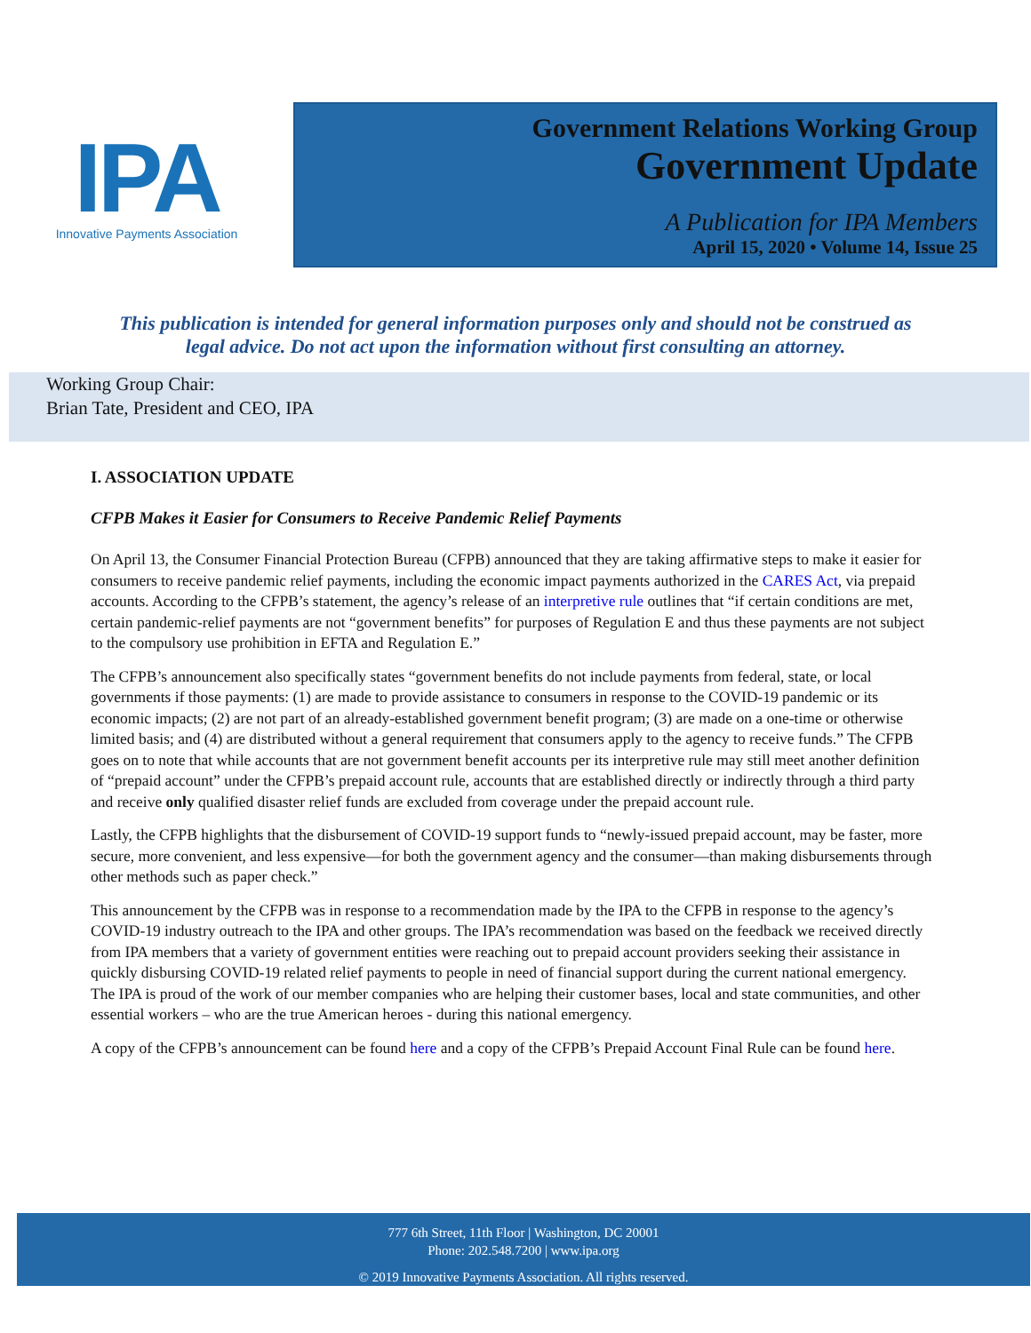IPA
Innovative Payments Association
Government Relations Working Group
Government Update
A Publication for IPA Members
April 15, 2020 • Volume 14, Issue 25
This publication is intended for general information purposes only and should not be construed as legal advice. Do not act upon the information without first consulting an attorney.
Working Group Chair:
Brian Tate, President and CEO, IPA
I. ASSOCIATION UPDATE
CFPB Makes it Easier for Consumers to Receive Pandemic Relief Payments
On April 13, the Consumer Financial Protection Bureau (CFPB) announced that they are taking affirmative steps to make it easier for consumers to receive pandemic relief payments, including the economic impact payments authorized in the CARES Act, via prepaid accounts. According to the CFPB’s statement, the agency’s release of an interpretive rule outlines that “if certain conditions are met, certain pandemic-relief payments are not “government benefits” for purposes of Regulation E and thus these payments are not subject to the compulsory use prohibition in EFTA and Regulation E.”
The CFPB’s announcement also specifically states “government benefits do not include payments from federal, state, or local governments if those payments: (1) are made to provide assistance to consumers in response to the COVID-19 pandemic or its economic impacts; (2) are not part of an already-established government benefit program; (3) are made on a one-time or otherwise limited basis; and (4) are distributed without a general requirement that consumers apply to the agency to receive funds.” The CFPB goes on to note that while accounts that are not government benefit accounts per its interpretive rule may still meet another definition of “prepaid account” under the CFPB’s prepaid account rule, accounts that are established directly or indirectly through a third party and receive only qualified disaster relief funds are excluded from coverage under the prepaid account rule.
Lastly, the CFPB highlights that the disbursement of COVID-19 support funds to “newly-issued prepaid account, may be faster, more secure, more convenient, and less expensive—for both the government agency and the consumer—than making disbursements through other methods such as paper check.”
This announcement by the CFPB was in response to a recommendation made by the IPA to the CFPB in response to the agency’s COVID-19 industry outreach to the IPA and other groups. The IPA’s recommendation was based on the feedback we received directly from IPA members that a variety of government entities were reaching out to prepaid account providers seeking their assistance in quickly disbursing COVID-19 related relief payments to people in need of financial support during the current national emergency. The IPA is proud of the work of our member companies who are helping their customer bases, local and state communities, and other essential workers – who are the true American heroes - during this national emergency.
A copy of the CFPB’s announcement can be found here and a copy of the CFPB’s Prepaid Account Final Rule can be found here.
777 6th Street, 11th Floor | Washington, DC 20001
Phone: 202.548.7200 | www.ipa.org
© 2019 Innovative Payments Association. All rights reserved.